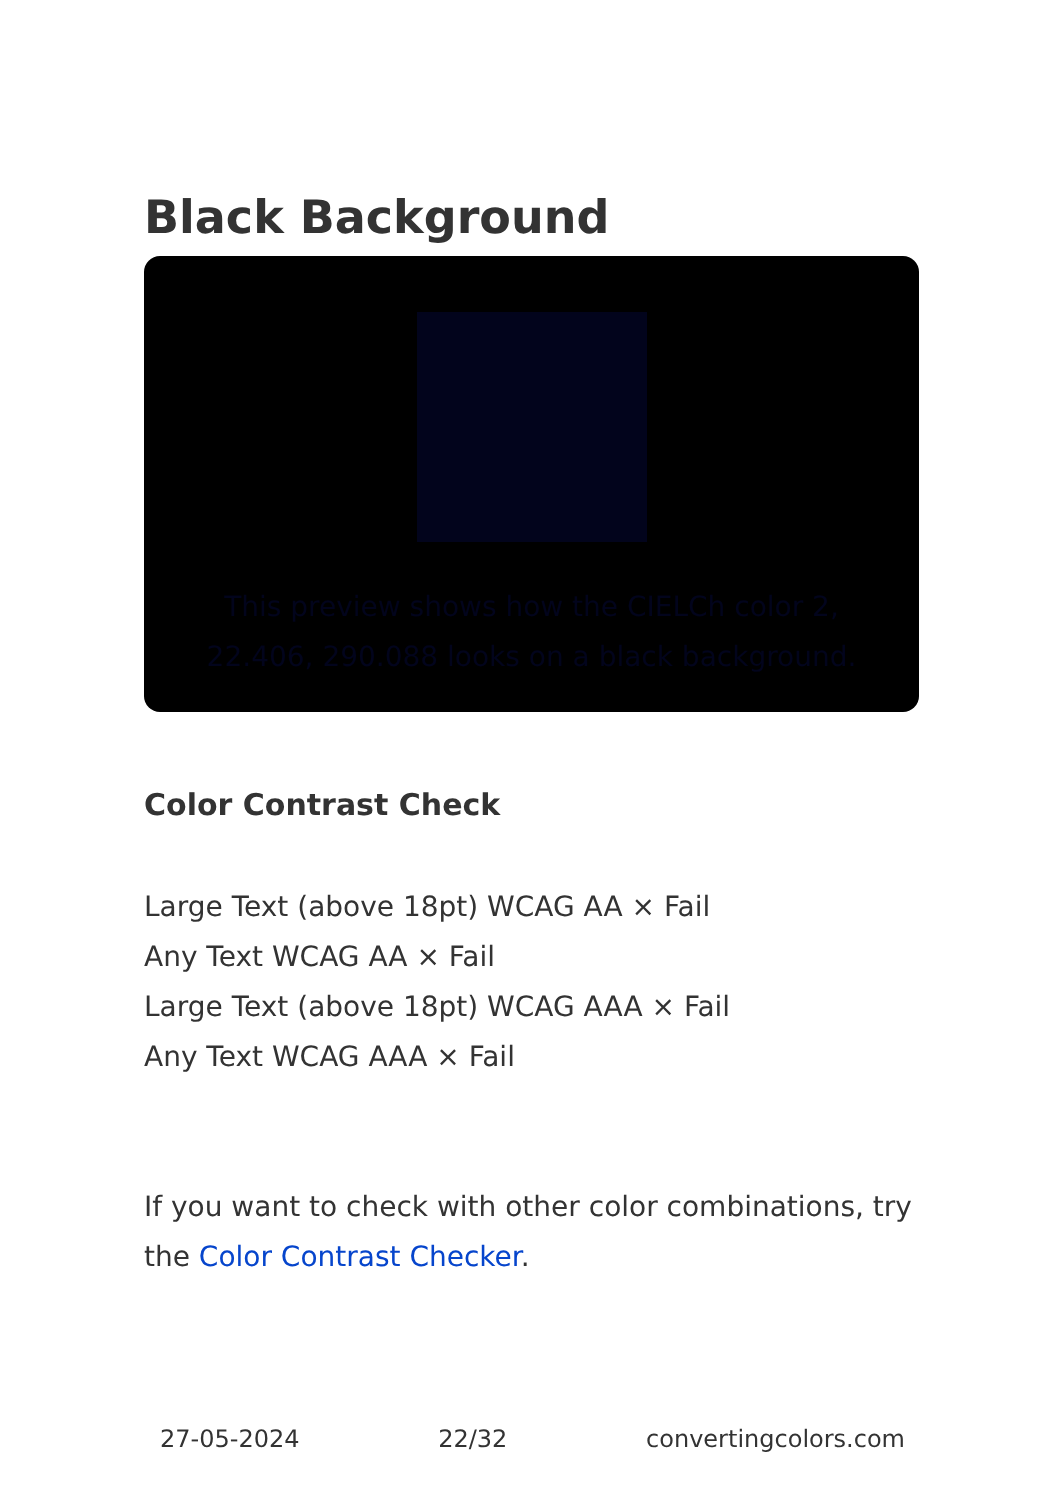Black Background
This preview shows how the CIELCh color 2, 22.406, 290.088 looks on a black background.
Color Contrast Check
Large Text (above 18pt) WCAG AA × Fail
Any Text WCAG AA × Fail
Large Text (above 18pt) WCAG AAA × Fail
Any Text WCAG AAA × Fail
If you want to check with other color combinations, try the Color Contrast Checker.
27-05-2024 22/32 convertingcolors.com